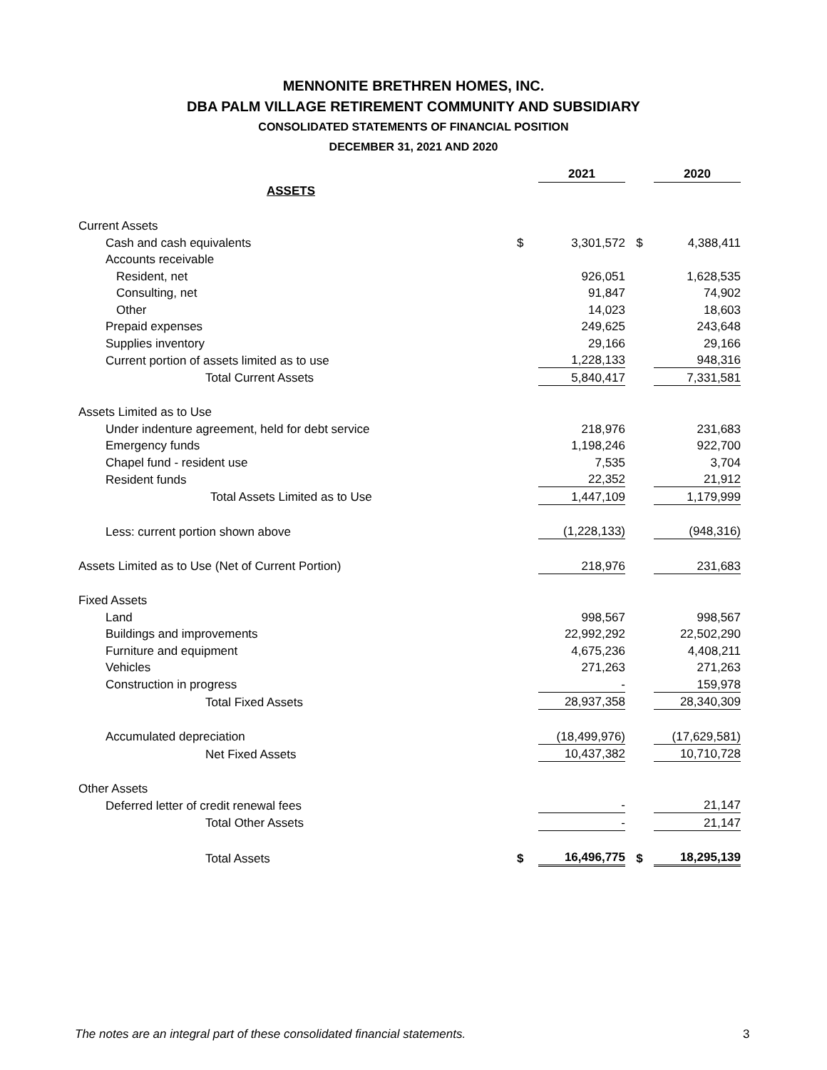MENNONITE BRETHREN HOMES, INC.
DBA PALM VILLAGE RETIREMENT COMMUNITY AND SUBSIDIARY
CONSOLIDATED STATEMENTS OF FINANCIAL POSITION
DECEMBER 31, 2021 AND 2020
| | | 2021 | | 2020 |
| ASSETS | | | | |
| Current Assets | | | | |
| Cash and cash equivalents | $ | 3,301,572 | $ | 4,388,411 |
| Accounts receivable | | | | |
| Resident, net | | 926,051 | | 1,628,535 |
| Consulting, net | | 91,847 | | 74,902 |
| Other | | 14,023 | | 18,603 |
| Prepaid expenses | | 249,625 | | 243,648 |
| Supplies inventory | | 29,166 | | 29,166 |
| Current portion of assets limited as to use | | 1,228,133 | | 948,316 |
| Total Current Assets | | 5,840,417 | | 7,331,581 |
| Assets Limited as to Use | | | | |
| Under indenture agreement, held for debt service | | 218,976 | | 231,683 |
| Emergency funds | | 1,198,246 | | 922,700 |
| Chapel fund - resident use | | 7,535 | | 3,704 |
| Resident funds | | 22,352 | | 21,912 |
| Total Assets Limited as to Use | | 1,447,109 | | 1,179,999 |
| Less: current portion shown above | | (1,228,133) | | (948,316) |
| Assets Limited as to Use (Net of Current Portion) | | 218,976 | | 231,683 |
| Fixed Assets | | | | |
| Land | | 998,567 | | 998,567 |
| Buildings and improvements | | 22,992,292 | | 22,502,290 |
| Furniture and equipment | | 4,675,236 | | 4,408,211 |
| Vehicles | | 271,263 | | 271,263 |
| Construction in progress | | - | | 159,978 |
| Total Fixed Assets | | 28,937,358 | | 28,340,309 |
| Accumulated depreciation | | (18,499,976) | | (17,629,581) |
| Net Fixed Assets | | 10,437,382 | | 10,710,728 |
| Other Assets | | | | |
| Deferred letter of credit renewal fees | | - | | 21,147 |
| Total Other Assets | | - | | 21,147 |
| Total Assets | $ | 16,496,775 | $ | 18,295,139 |
The notes are an integral part of these consolidated financial statements.
3